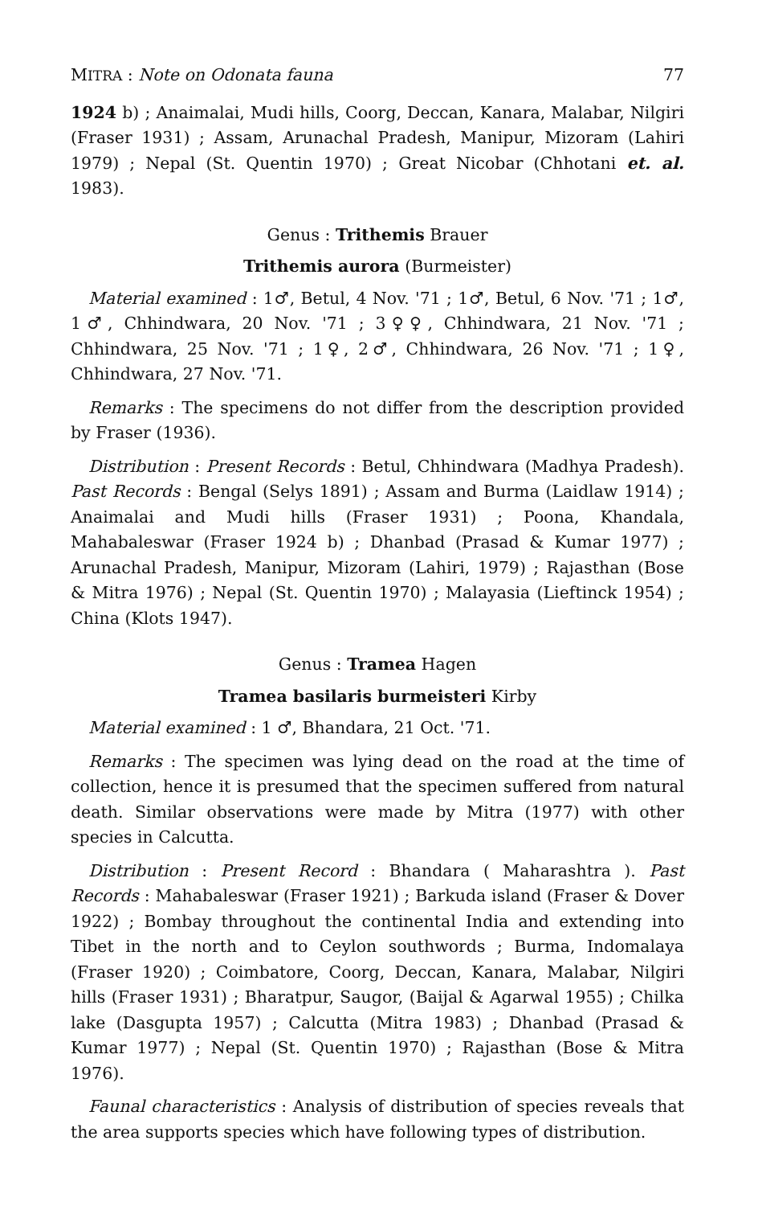MITRA : Note on Odonata fauna 77
1924 b) ; Anaimalai, Mudi hills, Coorg, Deccan, Kanara, Malabar, Nilgiri (Fraser 1931) ; Assam, Arunachal Pradesh, Manipur, Mizoram (Lahiri 1979) ; Nepal (St. Quentin 1970) ; Great Nicobar (Chhotani et. al. 1983).
Genus : Trithemis Brauer
Trithemis aurora (Burmeister)
Material examined : 1♂, Betul, 4 Nov. '71 ; 1♂, Betul, 6 Nov. '71 ; 1♂, 1♂, Chhindwara, 20 Nov. '71 ; 3♀♀, Chhindwara, 21 Nov. '71 ; Chhindwara, 25 Nov. '71 ; 1♀, 2♂, Chhindwara, 26 Nov. '71 ; 1♀, Chhindwara, 27 Nov. '71.
Remarks : The specimens do not differ from the description provided by Fraser (1936).
Distribution : Present Records : Betul, Chhindwara (Madhya Pradesh). Past Records : Bengal (Selys 1891) ; Assam and Burma (Laidlaw 1914) ; Anaimalai and Mudi hills (Fraser 1931) ; Poona, Khandala, Mahabaleswar (Fraser 1924 b) ; Dhanbad (Prasad & Kumar 1977) ; Arunachal Pradesh, Manipur, Mizoram (Lahiri, 1979) ; Rajasthan (Bose & Mitra 1976) ; Nepal (St. Quentin 1970) ; Malayasia (Lieftinck 1954) ; China (Klots 1947).
Genus : Tramea Hagen
Tramea basilaris burmeisteri Kirby
Material examined : 1 ♂, Bhandara, 21 Oct. '71.
Remarks : The specimen was lying dead on the road at the time of collection, hence it is presumed that the specimen suffered from natural death. Similar observations were made by Mitra (1977) with other species in Calcutta.
Distribution : Present Record : Bhandara ( Maharashtra ). Past Records : Mahabaleswar (Fraser 1921) ; Barkuda island (Fraser & Dover 1922) ; Bombay throughout the continental India and extending into Tibet in the north and to Ceylon southwords ; Burma, Indomalaya (Fraser 1920) ; Coimbatore, Coorg, Deccan, Kanara, Malabar, Nilgiri hills (Fraser 1931) ; Bharatpur, Saugor, (Baijal & Agarwal 1955) ; Chilka lake (Dasgupta 1957) ; Calcutta (Mitra 1983) ; Dhanbad (Prasad & Kumar 1977) ; Nepal (St. Quentin 1970) ; Rajasthan (Bose & Mitra 1976).
Faunal characteristics : Analysis of distribution of species reveals that the area supports species which have following types of distribution.